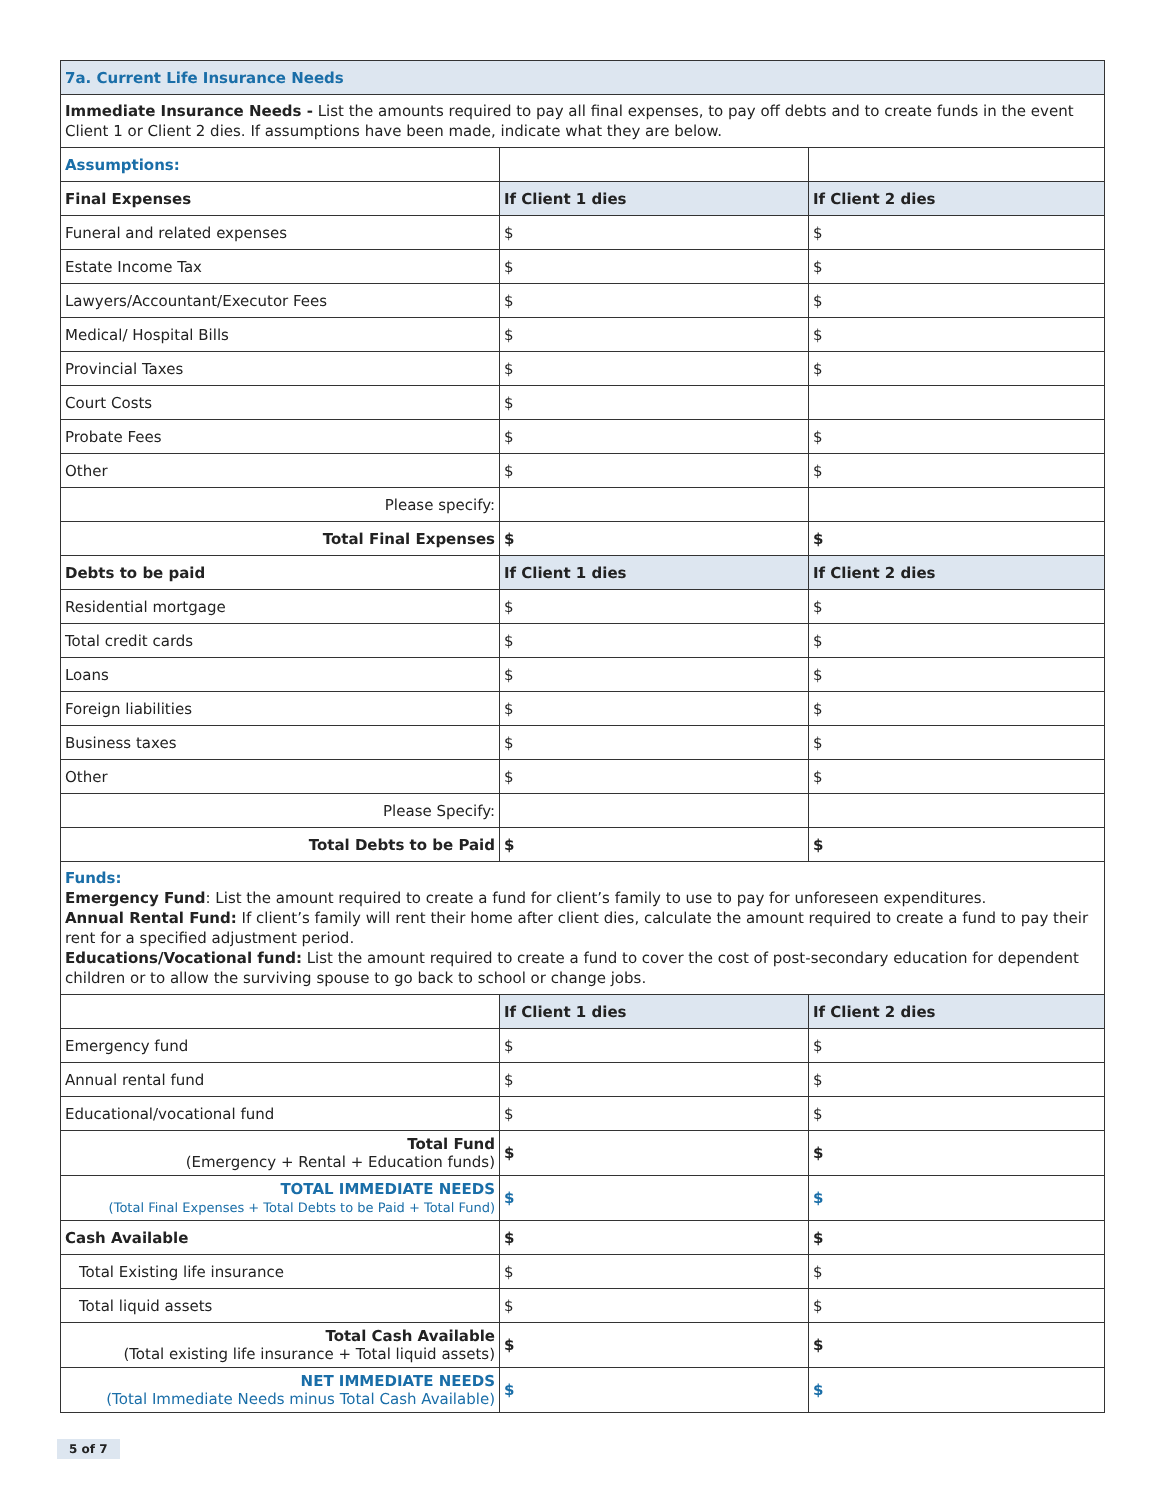| 7a. Current Life Insurance Needs | | |
| Immediate Insurance Needs - List the amounts required to pay all final expenses, to pay off debts and to create funds in the event Client 1 or Client 2 dies. If assumptions have been made, indicate what they are below. | | |
| Assumptions: | | |
| Final Expenses | If Client 1 dies | If Client 2 dies |
| Funeral and related expenses | $ | $ |
| Estate Income Tax | $ | $ |
| Lawyers/Accountant/Executor Fees | $ | $ |
| Medical/ Hospital Bills | $ | $ |
| Provincial Taxes | $ | $ |
| Court Costs | $ | |
| Probate Fees | $ | $ |
| Other | $ | $ |
| Please specify: | | |
| Total Final Expenses | $ | $ |
| Debts to be paid | If Client 1 dies | If Client 2 dies |
| Residential mortgage | $ | $ |
| Total credit cards | $ | $ |
| Loans | $ | $ |
| Foreign liabilities | $ | $ |
| Business taxes | $ | $ |
| Other | $ | $ |
| Please Specify: | | |
| Total Debts to be Paid | $ | $ |
| Funds: Emergency Fund : List the amount required to create a fund for client’s family to use to pay for unforeseen expenditures. Annual Rental Fund: If client’s family will rent their home after client dies, calculate the amount required to create a fund to pay their rent for a specified adjustment period. Educations/Vocational fund: List the amount required to create a fund to cover the cost of post-secondary education for dependent children or to allow the surviving spouse to go back to school or change jobs. | | |
| | If Client 1 dies | If Client 2 dies |
| Emergency fund | $ | $ |
| Annual rental fund | $ | $ |
| Educational/vocational fund | $ | $ |
| Total Fund (Emergency + Rental + Education funds) | $ | $ |
| TOTAL IMMEDIATE NEEDS (Total Final Expenses + Total Debts to be Paid + Total Fund) | $ | $ |
| Cash Available | $ | $ |
| Total Existing life insurance | $ | $ |
| Total liquid assets | $ | $ |
| Total Cash Available (Total existing life insurance + Total liquid assets) | $ | $ |
| NET IMMEDIATE NEEDS (Total Immediate Needs minus Total Cash Available) | $ | $ |
5 of 7